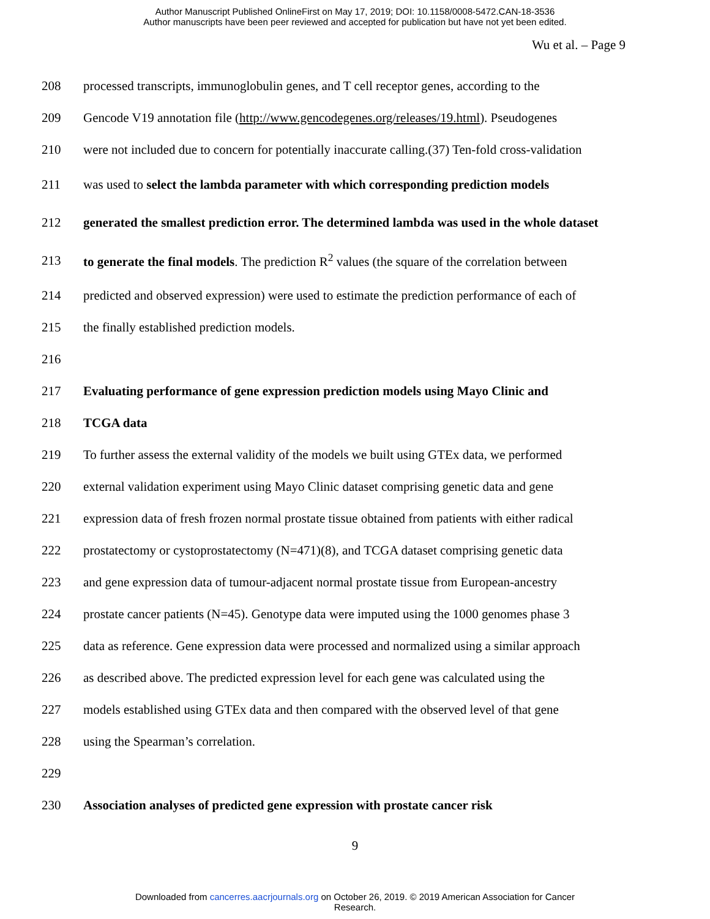Author Manuscript Published OnlineFirst on May 17, 2019; DOI: 10.1158/0008-5472.CAN-18-3536
Author manuscripts have been peer reviewed and accepted for publication but have not yet been edited.
Wu et al. – Page 9
208 processed transcripts, immunoglobulin genes, and T cell receptor genes, according to the
209 Gencode V19 annotation file (http://www.gencodegenes.org/releases/19.html). Pseudogenes
210 were not included due to concern for potentially inaccurate calling.(37) Ten-fold cross-validation
211 was used to select the lambda parameter with which corresponding prediction models
212 generated the smallest prediction error. The determined lambda was used in the whole dataset
213 to generate the final models. The prediction R<sup>2</sup> values (the square of the correlation between
214 predicted and observed expression) were used to estimate the prediction performance of each of
215 the finally established prediction models.
216
217 Evaluating performance of gene expression prediction models using Mayo Clinic and
218 TCGA data
219 To further assess the external validity of the models we built using GTEx data, we performed
220 external validation experiment using Mayo Clinic dataset comprising genetic data and gene
221 expression data of fresh frozen normal prostate tissue obtained from patients with either radical
222 prostatectomy or cystoprostatectomy (N=471)(8), and TCGA dataset comprising genetic data
223 and gene expression data of tumour-adjacent normal prostate tissue from European-ancestry
224 prostate cancer patients (N=45). Genotype data were imputed using the 1000 genomes phase 3
225 data as reference. Gene expression data were processed and normalized using a similar approach
226 as described above. The predicted expression level for each gene was calculated using the
227 models established using GTEx data and then compared with the observed level of that gene
228 using the Spearman’s correlation.
229
230 Association analyses of predicted gene expression with prostate cancer risk
9
Downloaded from cancerres.aacrjournals.org on October 26, 2019. © 2019 American Association for Cancer
Research.